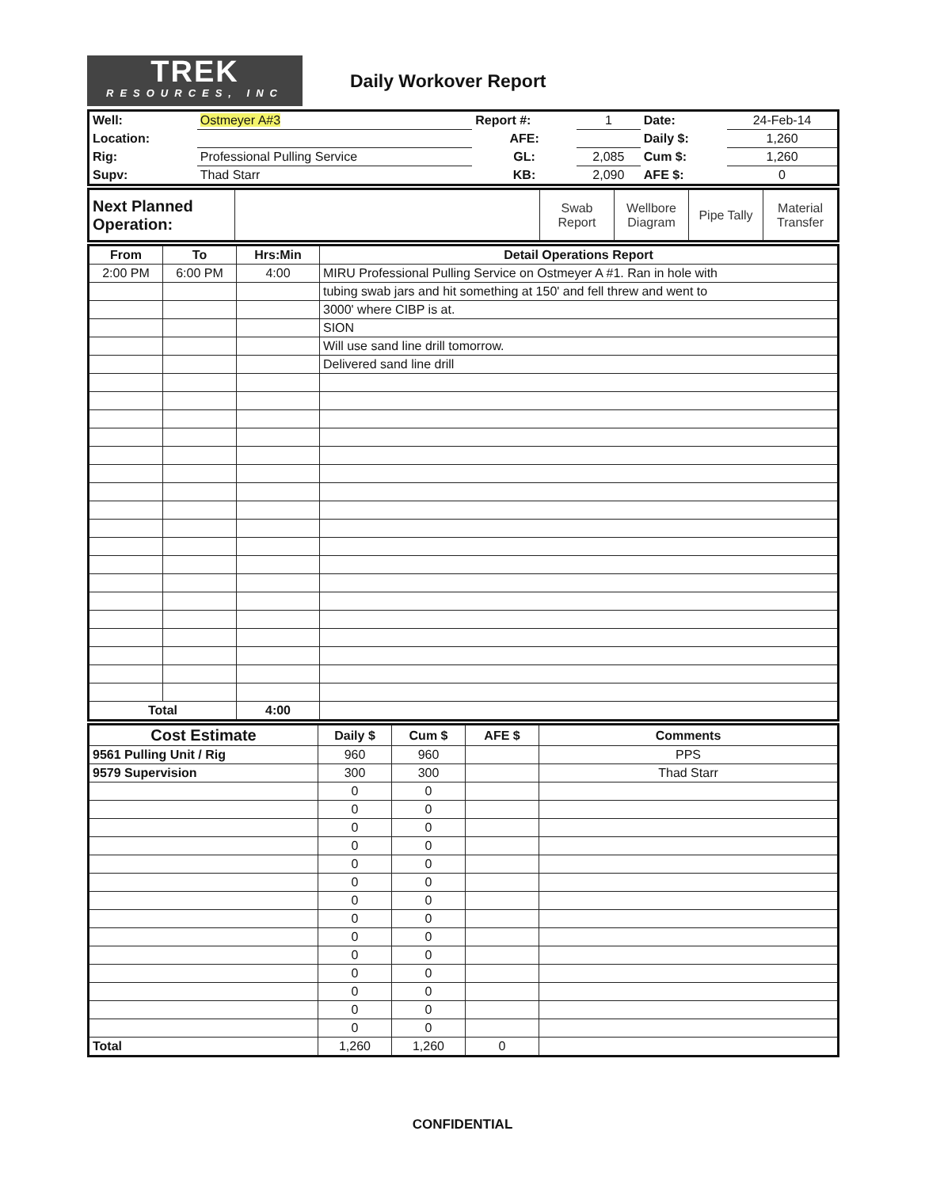TREK
RESOURCES, INC
Daily Workover Report
| Well: | Ostmeyer A#3 | Report #: | 1 | Date: | 24-Feb-14 |
| Location: | | AFE: | | Daily $: | 1,260 |
| Rig: | Professional Pulling Service | GL: | 2,085 | Cum $: | 1,260 |
| Supv: | Thad Starr | KB: | 2,090 | AFE $: | 0 |
| Next Planned Operation: | | Swab Report | Wellbore Diagram | Pipe Tally | Material Transfer |
| From | To | Hrs:Min | Detail Operations Report |
| --- | --- | --- | --- |
| 2:00 PM | 6:00 PM | 4:00 | MIRU Professional Pulling Service on Ostmeyer A #1. Ran in hole with |
| | | | tubing swab jars and hit something at 150' and fell threw and went to |
| | | | 3000' where CIBP is at. |
| | | | SION |
| | | | Will use sand line drill tomorrow. |
| | | | Delivered sand line drill |
| Total | | 4:00 | |
| Cost Estimate | Daily $ | Cum $ | AFE $ | Comments |
| --- | --- | --- | --- | --- |
| 9561 Pulling Unit / Rig | 960 | 960 | | PPS |
| 9579 Supervision | 300 | 300 | | Thad Starr |
| | 0 | 0 | | |
| | 0 | 0 | | |
| | 0 | 0 | | |
| | 0 | 0 | | |
| | 0 | 0 | | |
| | 0 | 0 | | |
| | 0 | 0 | | |
| | 0 | 0 | | |
| | 0 | 0 | | |
| | 0 | 0 | | |
| | 0 | 0 | | |
| | 0 | 0 | | |
| | 0 | 0 | | |
| | 0 | 0 | | |
| Total | 1,260 | 1,260 | 0 | |
CONFIDENTIAL